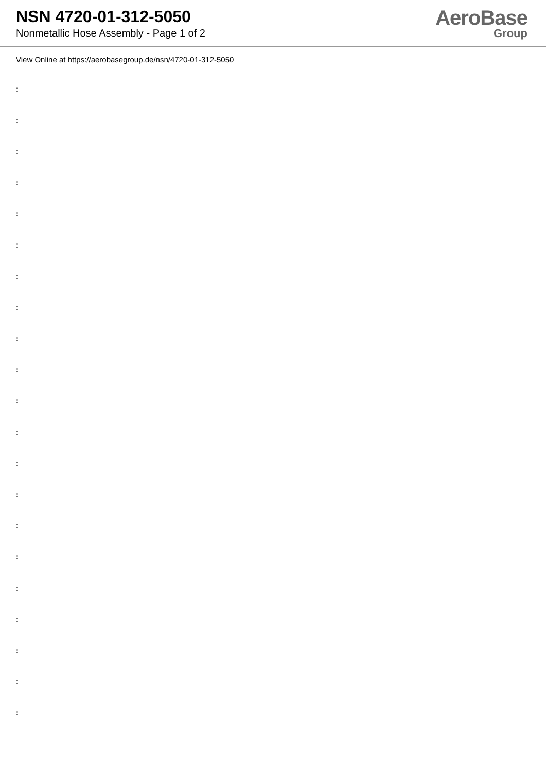NSN 4720-01-312-5050
Nonmetallic Hose Assembly - Page 1 of 2
AeroBase
Group
View Online at https://aerobasegroup.de/nsn/4720-01-312-5050
:
:
:
:
:
:
:
:
:
:
:
:
:
:
:
:
:
:
:
:
: